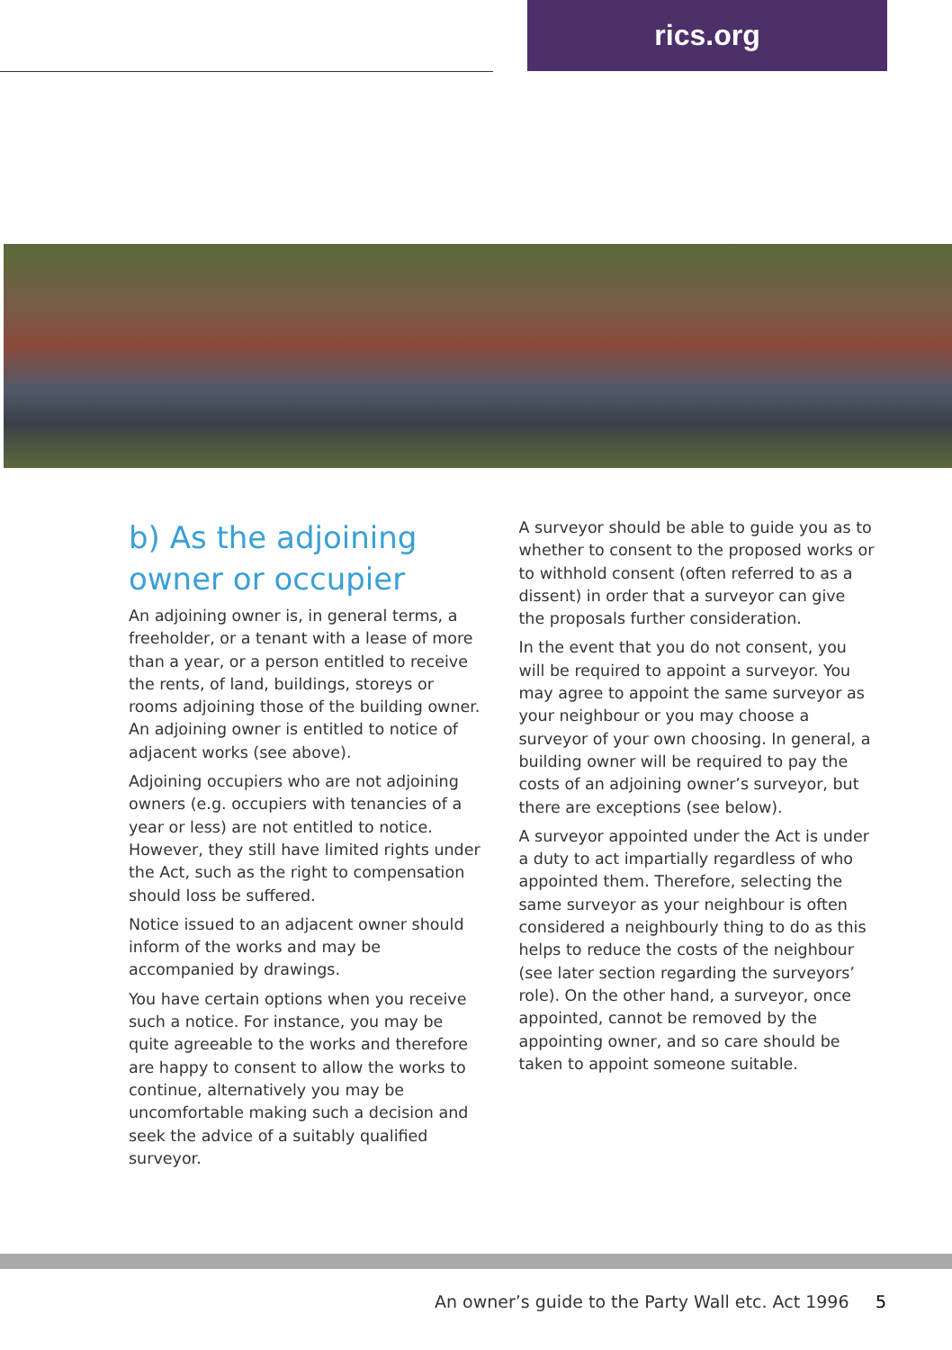rics.org
b) As the adjoining owner or occupier
An adjoining owner is, in general terms, a freeholder, or a tenant with a lease of more than a year, or a person entitled to receive the rents, of land, buildings, storeys or rooms adjoining those of the building owner. An adjoining owner is entitled to notice of adjacent works (see above).
Adjoining occupiers who are not adjoining owners (e.g. occupiers with tenancies of a year or less) are not entitled to notice. However, they still have limited rights under the Act, such as the right to compensation should loss be suffered.
Notice issued to an adjacent owner should inform of the works and may be accompanied by drawings.
You have certain options when you receive such a notice. For instance, you may be quite agreeable to the works and therefore are happy to consent to allow the works to continue, alternatively you may be uncomfortable making such a decision and seek the advice of a suitably qualified surveyor.
A surveyor should be able to guide you as to whether to consent to the proposed works or to withhold consent (often referred to as a dissent) in order that a surveyor can give the proposals further consideration.
In the event that you do not consent, you will be required to appoint a surveyor. You may agree to appoint the same surveyor as your neighbour or you may choose a surveyor of your own choosing. In general, a building owner will be required to pay the costs of an adjoining owner’s surveyor, but there are exceptions (see below).
A surveyor appointed under the Act is under a duty to act impartially regardless of who appointed them. Therefore, selecting the same surveyor as your neighbour is often considered a neighbourly thing to do as this helps to reduce the costs of the neighbour (see later section regarding the surveyors’ role). On the other hand, a surveyor, once appointed, cannot be removed by the appointing owner, and so care should be taken to appoint someone suitable.
An owner’s guide to the Party Wall etc. Act 1996
5